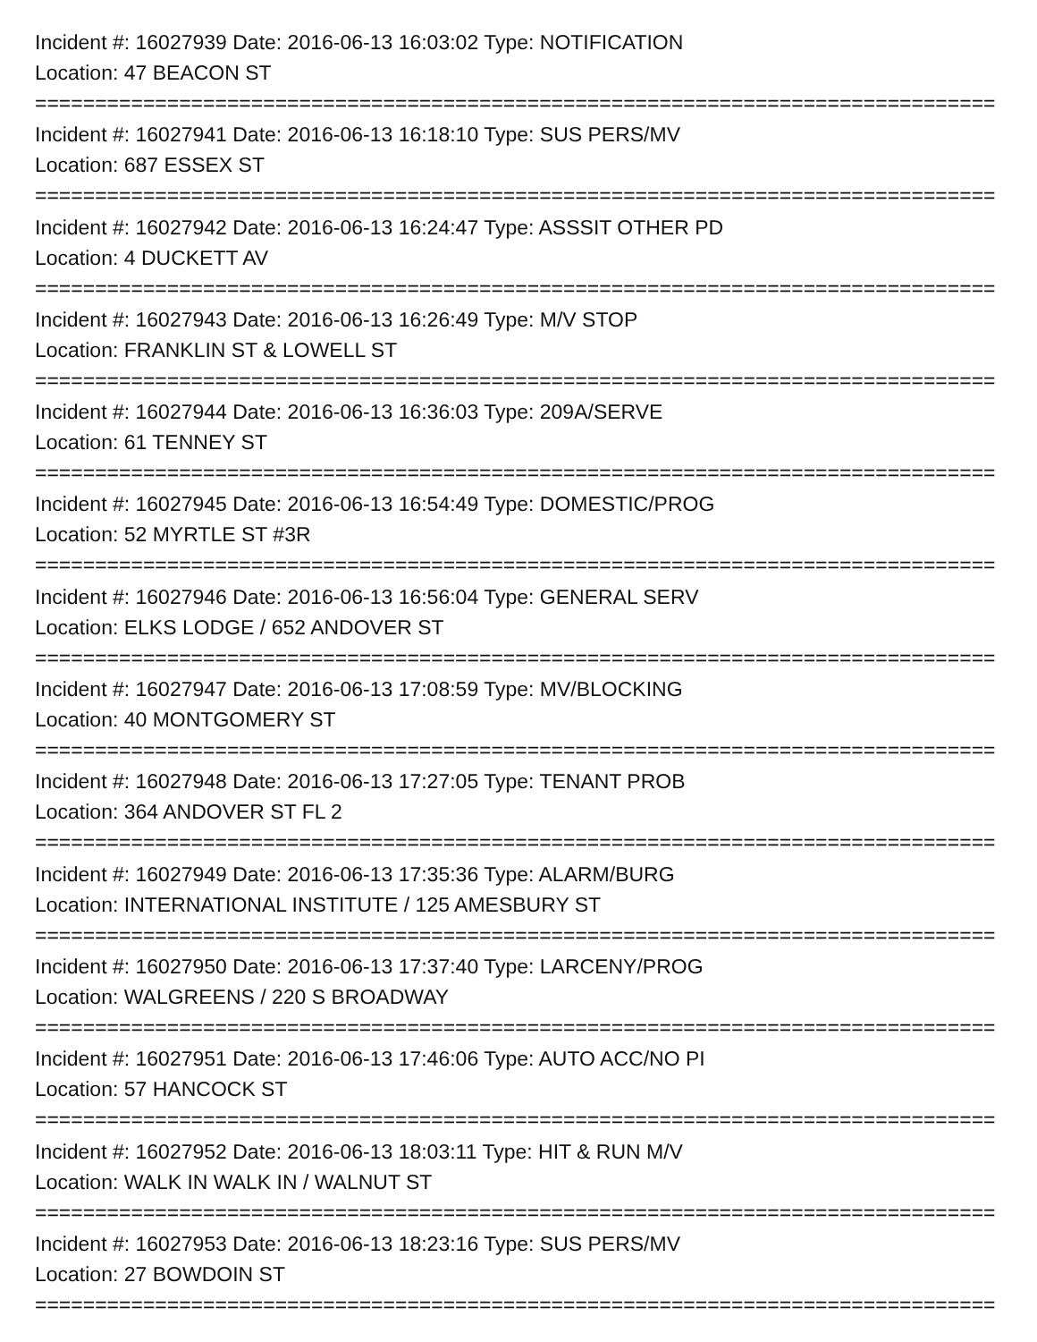Incident #: 16027939 Date: 2016-06-13 16:03:02 Type: NOTIFICATION
Location: 47 BEACON ST
================================================================================
Incident #: 16027941 Date: 2016-06-13 16:18:10 Type: SUS PERS/MV
Location: 687 ESSEX ST
================================================================================
Incident #: 16027942 Date: 2016-06-13 16:24:47 Type: ASSSIT OTHER PD
Location: 4 DUCKETT AV
================================================================================
Incident #: 16027943 Date: 2016-06-13 16:26:49 Type: M/V STOP
Location: FRANKLIN ST & LOWELL ST
================================================================================
Incident #: 16027944 Date: 2016-06-13 16:36:03 Type: 209A/SERVE
Location: 61 TENNEY ST
================================================================================
Incident #: 16027945 Date: 2016-06-13 16:54:49 Type: DOMESTIC/PROG
Location: 52 MYRTLE ST #3R
================================================================================
Incident #: 16027946 Date: 2016-06-13 16:56:04 Type: GENERAL SERV
Location: ELKS LODGE / 652 ANDOVER ST
================================================================================
Incident #: 16027947 Date: 2016-06-13 17:08:59 Type: MV/BLOCKING
Location: 40 MONTGOMERY ST
================================================================================
Incident #: 16027948 Date: 2016-06-13 17:27:05 Type: TENANT PROB
Location: 364 ANDOVER ST FL 2
================================================================================
Incident #: 16027949 Date: 2016-06-13 17:35:36 Type: ALARM/BURG
Location: INTERNATIONAL INSTITUTE / 125 AMESBURY ST
================================================================================
Incident #: 16027950 Date: 2016-06-13 17:37:40 Type: LARCENY/PROG
Location: WALGREENS / 220 S BROADWAY
================================================================================
Incident #: 16027951 Date: 2016-06-13 17:46:06 Type: AUTO ACC/NO PI
Location: 57 HANCOCK ST
================================================================================
Incident #: 16027952 Date: 2016-06-13 18:03:11 Type: HIT & RUN M/V
Location: WALK IN WALK IN / WALNUT ST
================================================================================
Incident #: 16027953 Date: 2016-06-13 18:23:16 Type: SUS PERS/MV
Location: 27 BOWDOIN ST
================================================================================